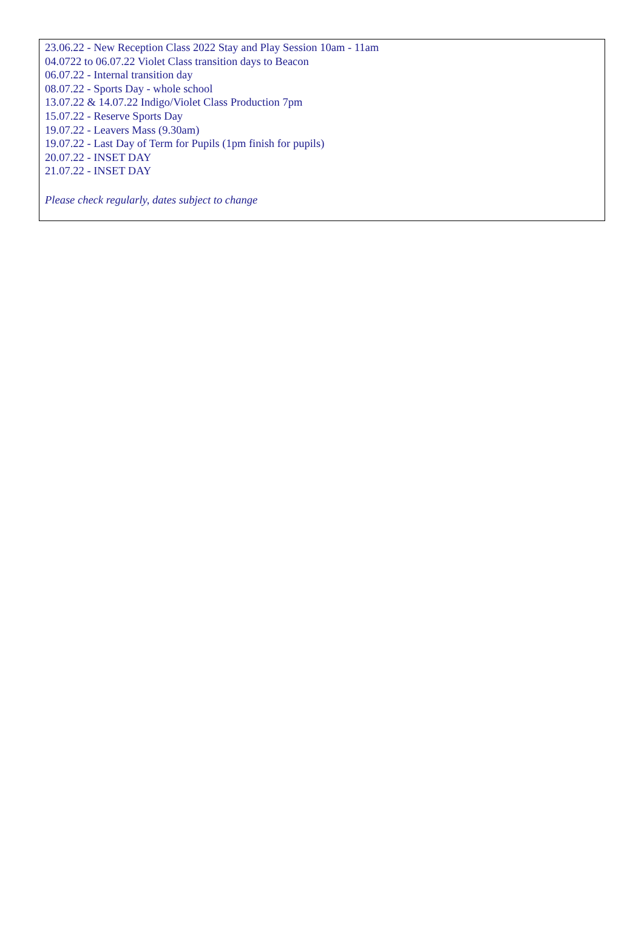23.06.22 - New Reception Class 2022 Stay and Play Session 10am - 11am
04.0722 to 06.07.22 Violet Class transition days to Beacon
06.07.22 - Internal transition day
08.07.22 - Sports Day - whole school
13.07.22 & 14.07.22 Indigo/Violet Class Production 7pm
15.07.22 - Reserve Sports Day
19.07.22 - Leavers Mass (9.30am)
19.07.22 - Last Day of Term for Pupils (1pm finish for pupils)
20.07.22 - INSET DAY
21.07.22 - INSET DAY
Please check regularly, dates subject to change